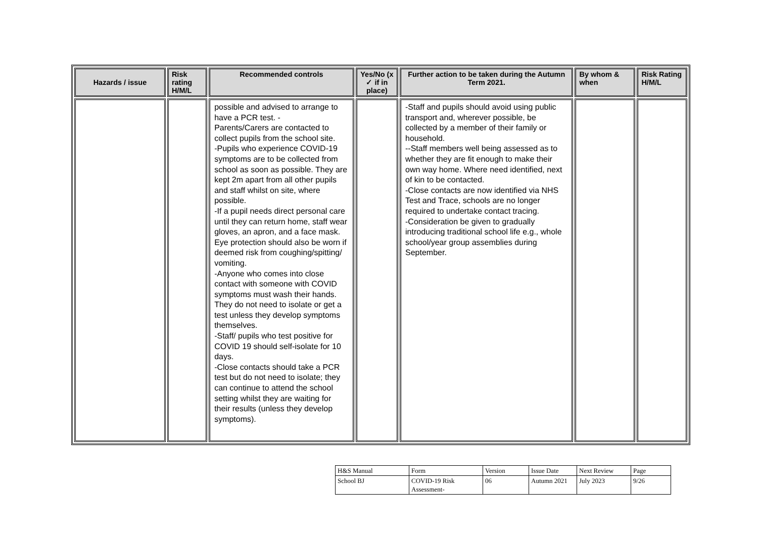| Hazards / issue | Risk rating H/M/L | Recommended controls | Yes/No (x ✓ if in place) | Further action to be taken during the Autumn Term 2021. | By whom & when | Risk Rating H/M/L |
| --- | --- | --- | --- | --- | --- | --- |
| | | possible and advised to arrange to have a PCR test. - Parents/Carers are contacted to collect pupils from the school site. -Pupils who experience COVID-19 symptoms are to be collected from school as soon as possible. They are kept 2m apart from all other pupils and staff whilst on site, where possible. -If a pupil needs direct personal care until they can return home, staff wear gloves, an apron, and a face mask. Eye protection should also be worn if deemed risk from coughing/spitting/ vomiting. -Anyone who comes into close contact with someone with COVID symptoms must wash their hands. They do not need to isolate or get a test unless they develop symptoms themselves. -Staff/ pupils who test positive for COVID 19 should self-isolate for 10 days. -Close contacts should take a PCR test but do not need to isolate; they can continue to attend the school setting whilst they are waiting for their results (unless they develop symptoms). | | -Staff and pupils should avoid using public transport and, wherever possible, be collected by a member of their family or household. --Staff members well being assessed as to whether they are fit enough to make their own way home. Where need identified, next of kin to be contacted. -Close contacts are now identified via NHS Test and Trace, schools are no longer required to undertake contact tracing. -Consideration be given to gradually introducing traditional school life e.g., whole school/year group assemblies during September. | | |
| H&S Manual | Form | Version | Issue Date | Next Review | Page |
| School BJ | COVID-19 Risk Assessment- | 06 | Autumn 2021 | July 2023 | 9/26 |